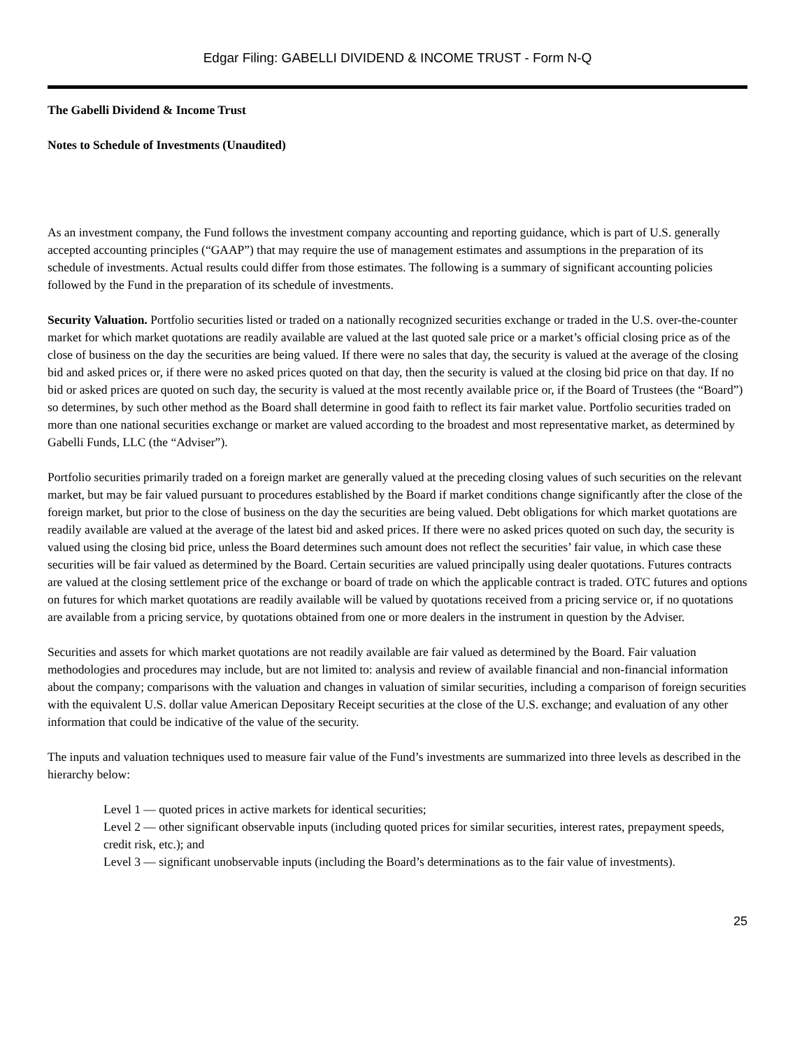Edgar Filing: GABELLI DIVIDEND & INCOME TRUST - Form N-Q
The Gabelli Dividend & Income Trust
Notes to Schedule of Investments (Unaudited)
As an investment company, the Fund follows the investment company accounting and reporting guidance, which is part of U.S. generally accepted accounting principles (“GAAP”) that may require the use of management estimates and assumptions in the preparation of its schedule of investments. Actual results could differ from those estimates. The following is a summary of significant accounting policies followed by the Fund in the preparation of its schedule of investments.
Security Valuation. Portfolio securities listed or traded on a nationally recognized securities exchange or traded in the U.S. over-the-counter market for which market quotations are readily available are valued at the last quoted sale price or a market’s official closing price as of the close of business on the day the securities are being valued. If there were no sales that day, the security is valued at the average of the closing bid and asked prices or, if there were no asked prices quoted on that day, then the security is valued at the closing bid price on that day. If no bid or asked prices are quoted on such day, the security is valued at the most recently available price or, if the Board of Trustees (the “Board”) so determines, by such other method as the Board shall determine in good faith to reflect its fair market value. Portfolio securities traded on more than one national securities exchange or market are valued according to the broadest and most representative market, as determined by Gabelli Funds, LLC (the “Adviser”).
Portfolio securities primarily traded on a foreign market are generally valued at the preceding closing values of such securities on the relevant market, but may be fair valued pursuant to procedures established by the Board if market conditions change significantly after the close of the foreign market, but prior to the close of business on the day the securities are being valued. Debt obligations for which market quotations are readily available are valued at the average of the latest bid and asked prices. If there were no asked prices quoted on such day, the security is valued using the closing bid price, unless the Board determines such amount does not reflect the securities’ fair value, in which case these securities will be fair valued as determined by the Board. Certain securities are valued principally using dealer quotations. Futures contracts are valued at the closing settlement price of the exchange or board of trade on which the applicable contract is traded. OTC futures and options on futures for which market quotations are readily available will be valued by quotations received from a pricing service or, if no quotations are available from a pricing service, by quotations obtained from one or more dealers in the instrument in question by the Adviser.
Securities and assets for which market quotations are not readily available are fair valued as determined by the Board. Fair valuation methodologies and procedures may include, but are not limited to: analysis and review of available financial and non-financial information about the company; comparisons with the valuation and changes in valuation of similar securities, including a comparison of foreign securities with the equivalent U.S. dollar value American Depositary Receipt securities at the close of the U.S. exchange; and evaluation of any other information that could be indicative of the value of the security.
The inputs and valuation techniques used to measure fair value of the Fund’s investments are summarized into three levels as described in the hierarchy below:
Level 1 — quoted prices in active markets for identical securities;
Level 2 — other significant observable inputs (including quoted prices for similar securities, interest rates, prepayment speeds, credit risk, etc.); and
Level 3 — significant unobservable inputs (including the Board’s determinations as to the fair value of investments).
25